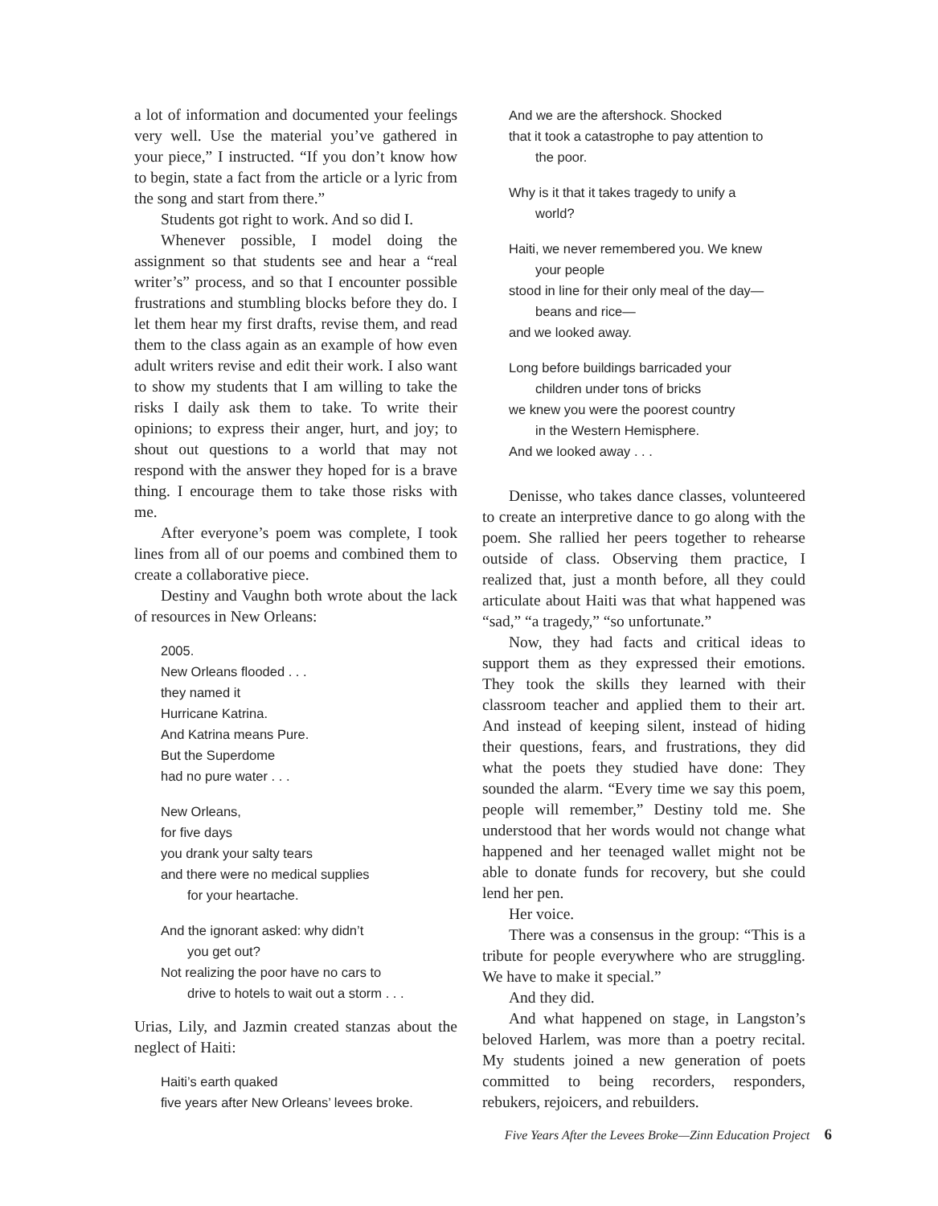a lot of information and documented your feelings very well. Use the material you’ve gathered in your piece,” I instructed. “If you don’t know how to begin, state a fact from the article or a lyric from the song and start from there.”
Students got right to work. And so did I.
Whenever possible, I model doing the assignment so that students see and hear a “real writer’s” process, and so that I encounter possible frustrations and stumbling blocks before they do. I let them hear my first drafts, revise them, and read them to the class again as an example of how even adult writers revise and edit their work. I also want to show my students that I am willing to take the risks I daily ask them to take. To write their opinions; to express their anger, hurt, and joy; to shout out questions to a world that may not respond with the answer they hoped for is a brave thing. I encourage them to take those risks with me.
After everyone’s poem was complete, I took lines from all of our poems and combined them to create a collaborative piece.
Destiny and Vaughn both wrote about the lack of resources in New Orleans:
2005.
New Orleans flooded . . .
they named it
Hurricane Katrina.
And Katrina means Pure.
But the Superdome
had no pure water . . .
New Orleans,
for five days
you drank your salty tears
and there were no medical supplies
for your heartache.
And the ignorant asked: why didn’t
you get out?
Not realizing the poor have no cars to
drive to hotels to wait out a storm . . .
Urias, Lily, and Jazmin created stanzas about the neglect of Haiti:
Haiti’s earth quaked
five years after New Orleans’ levees broke.
And we are the aftershock. Shocked
that it took a catastrophe to pay attention to
the poor.
Why is it that it takes tragedy to unify a
world?
Haiti, we never remembered you. We knew
your people
stood in line for their only meal of the day—
beans and rice—
and we looked away.
Long before buildings barricaded your
children under tons of bricks
we knew you were the poorest country
in the Western Hemisphere.
And we looked away . . .
Denisse, who takes dance classes, volunteered to create an interpretive dance to go along with the poem. She rallied her peers together to rehearse outside of class. Observing them practice, I realized that, just a month before, all they could articulate about Haiti was that what happened was “sad,” “a tragedy,” “so unfortunate.”
Now, they had facts and critical ideas to support them as they expressed their emotions. They took the skills they learned with their classroom teacher and applied them to their art. And instead of keeping silent, instead of hiding their questions, fears, and frustrations, they did what the poets they studied have done: They sounded the alarm. “Every time we say this poem, people will remember,” Destiny told me. She understood that her words would not change what happened and her teenaged wallet might not be able to donate funds for recovery, but she could lend her pen.
Her voice.
There was a consensus in the group: “This is a tribute for people everywhere who are struggling. We have to make it special.”
And they did.
And what happened on stage, in Langston’s beloved Harlem, was more than a poetry recital. My students joined a new generation of poets committed to being recorders, responders, rebukers, rejoicers, and rebuilders.
Five Years After the Levees Broke—Zinn Education Project 6